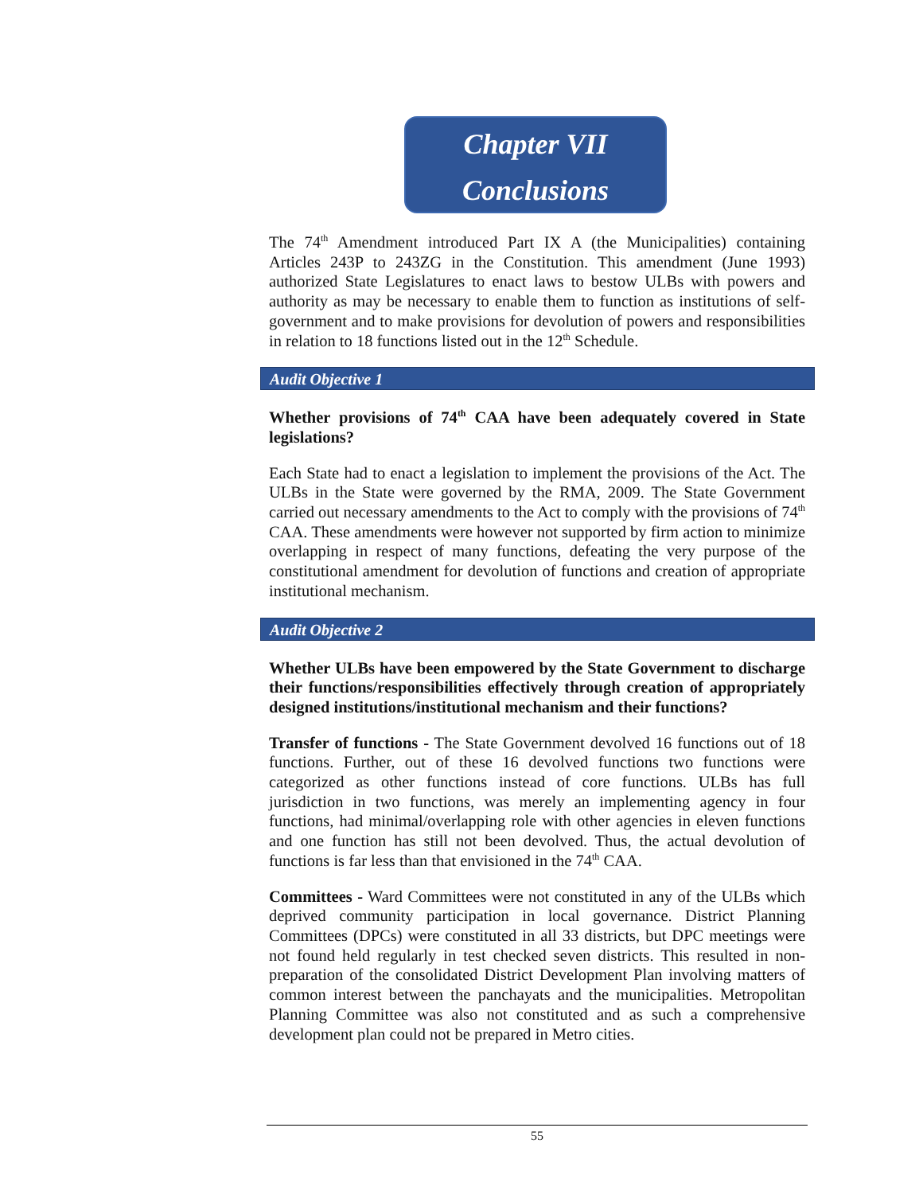Chapter VII
Conclusions
The 74<sup>th</sup> Amendment introduced Part IX A (the Municipalities) containing Articles 243P to 243ZG in the Constitution. This amendment (June 1993) authorized State Legislatures to enact laws to bestow ULBs with powers and authority as may be necessary to enable them to function as institutions of self-government and to make provisions for devolution of powers and responsibilities in relation to 18 functions listed out in the 12<sup>th</sup> Schedule.
Audit Objective 1
Whether provisions of 74<sup>th</sup> CAA have been adequately covered in State legislations?
Each State had to enact a legislation to implement the provisions of the Act. The ULBs in the State were governed by the RMA, 2009. The State Government carried out necessary amendments to the Act to comply with the provisions of 74<sup>th</sup> CAA. These amendments were however not supported by firm action to minimize overlapping in respect of many functions, defeating the very purpose of the constitutional amendment for devolution of functions and creation of appropriate institutional mechanism.
Audit Objective 2
Whether ULBs have been empowered by the State Government to discharge their functions/responsibilities effectively through creation of appropriately designed institutions/institutional mechanism and their functions?
Transfer of functions - The State Government devolved 16 functions out of 18 functions. Further, out of these 16 devolved functions two functions were categorized as other functions instead of core functions. ULBs has full jurisdiction in two functions, was merely an implementing agency in four functions, had minimal/overlapping role with other agencies in eleven functions and one function has still not been devolved. Thus, the actual devolution of functions is far less than that envisioned in the 74<sup>th</sup> CAA.
Committees - Ward Committees were not constituted in any of the ULBs which deprived community participation in local governance. District Planning Committees (DPCs) were constituted in all 33 districts, but DPC meetings were not found held regularly in test checked seven districts. This resulted in non-preparation of the consolidated District Development Plan involving matters of common interest between the panchayats and the municipalities. Metropolitan Planning Committee was also not constituted and as such a comprehensive development plan could not be prepared in Metro cities.
55